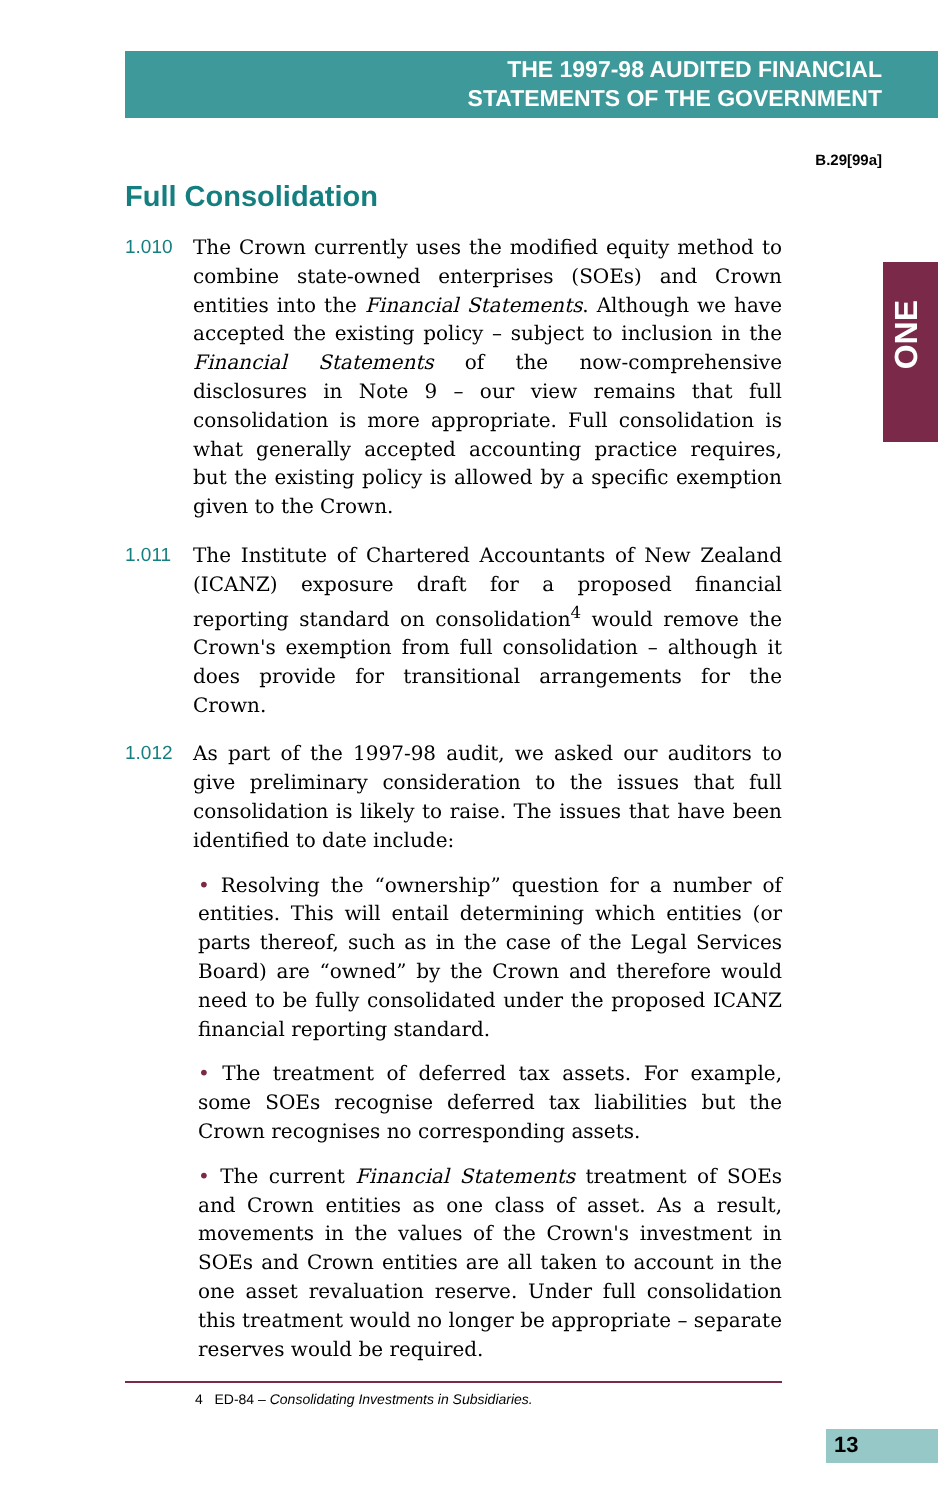THE 1997-98 AUDITED FINANCIAL
STATEMENTS OF THE GOVERNMENT
B.29[99a]
ONE
Full Consolidation
1.010
The Crown currently uses the modified equity method to combine state-owned enterprises (SOEs) and Crown entities into the Financial Statements. Although we have accepted the existing policy – subject to inclusion in the Financial Statements of the now-comprehensive disclosures in Note 9 – our view remains that full consolidation is more appropriate. Full consolidation is what generally accepted accounting practice requires, but the existing policy is allowed by a specific exemption given to the Crown.
1.011
The Institute of Chartered Accountants of New Zealand (ICANZ) exposure draft for a proposed financial reporting standard on consolidation<sup>4</sup> would remove the Crown's exemption from full consolidation – although it does provide for transitional arrangements for the Crown.
1.012
As part of the 1997-98 audit, we asked our auditors to give preliminary consideration to the issues that full consolidation is likely to raise. The issues that have been identified to date include:
• Resolving the “ownership” question for a number of entities. This will entail determining which entities (or parts thereof, such as in the case of the Legal Services Board) are “owned” by the Crown and therefore would need to be fully consolidated under the proposed ICANZ financial reporting standard.
• The treatment of deferred tax assets. For example, some SOEs recognise deferred tax liabilities but the Crown recognises no corresponding assets.
• The current Financial Statements treatment of SOEs and Crown entities as one class of asset. As a result, movements in the values of the Crown's investment in SOEs and Crown entities are all taken to account in the one asset revaluation reserve. Under full consolidation this treatment would no longer be appropriate – separate reserves would be required.
4 ED-84 – Consolidating Investments in Subsidiaries.
13